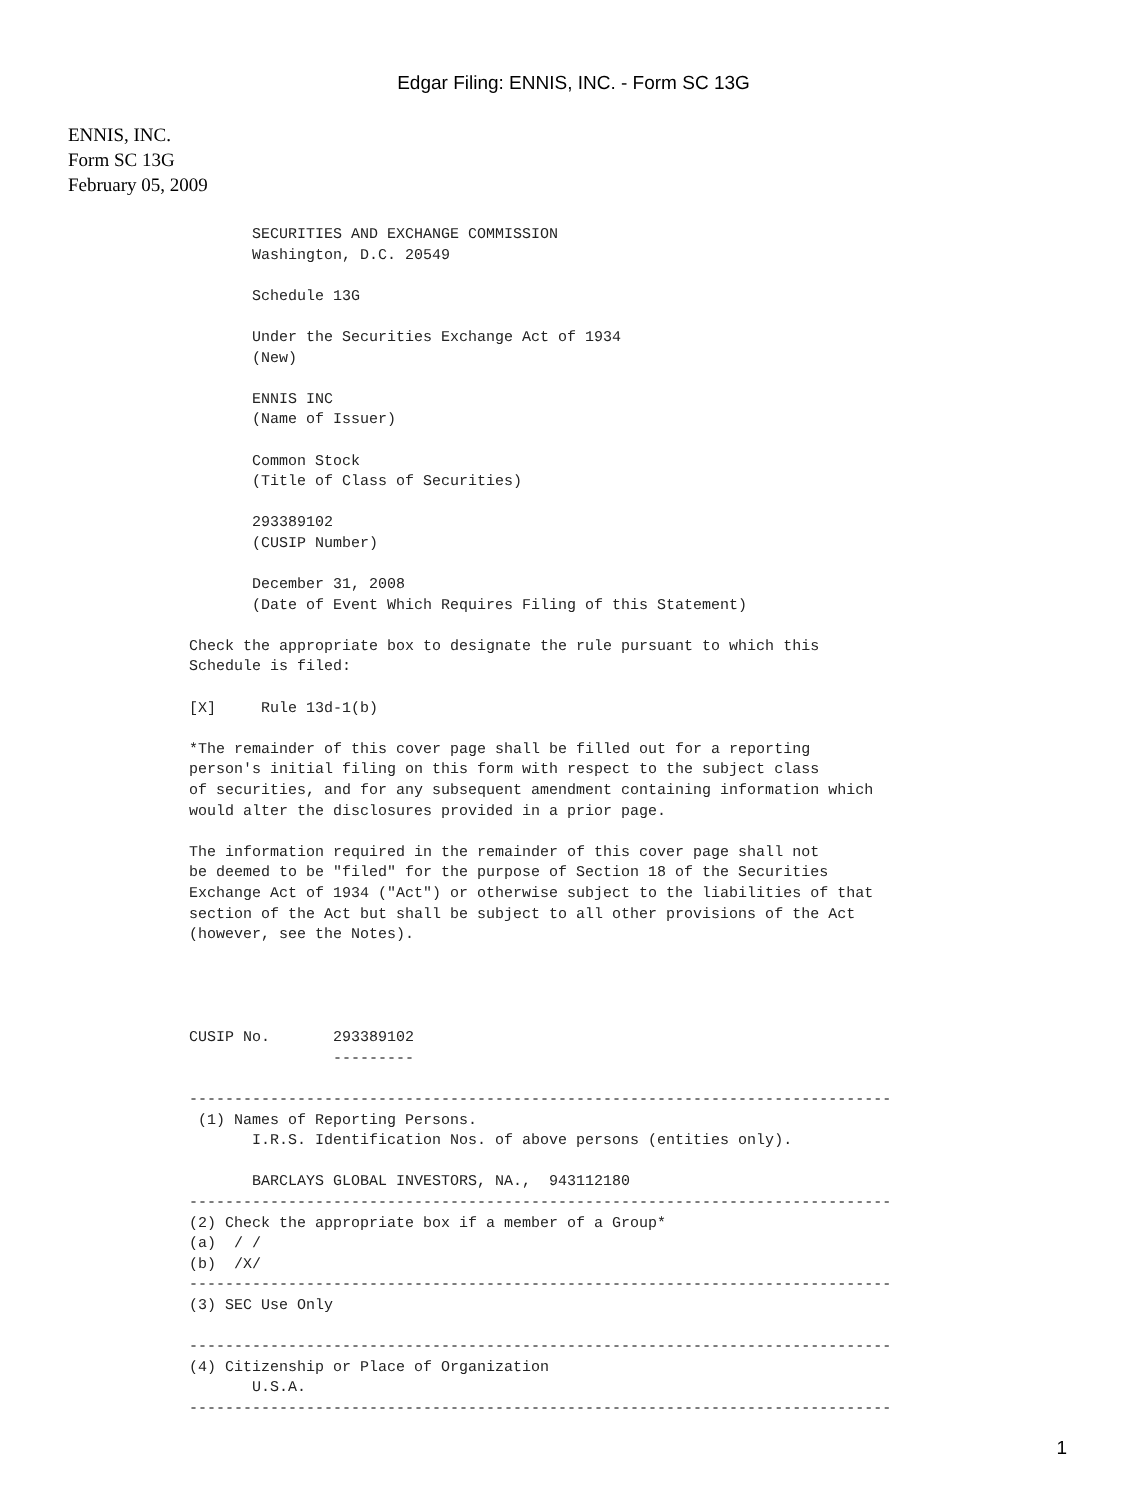Edgar Filing: ENNIS, INC. - Form SC 13G
ENNIS, INC.
Form SC 13G
February 05, 2009
                            SECURITIES AND EXCHANGE COMMISSION
                            Washington, D.C. 20549

                            Schedule 13G

                            Under the Securities Exchange Act of 1934
                            (New)

                            ENNIS INC
                            (Name of Issuer)

                            Common Stock
                            (Title of Class of Securities)

                            293389102
                            (CUSIP Number)

                            December 31, 2008
                            (Date of Event Which Requires Filing of this Statement)

                     Check the appropriate box to designate the rule pursuant to which this
                     Schedule is filed:

                     [X]     Rule 13d-1(b)

                     *The remainder of this cover page shall be filled out for a reporting
                     person's initial filing on this form with respect to the subject class
                     of securities, and for any subsequent amendment containing information which
                     would alter the disclosures provided in a prior page.

                     The information required in the remainder of this cover page shall not
                     be deemed to be "filed" for the purpose of Section 18 of the Securities
                     Exchange Act of 1934 ("Act") or otherwise subject to the liabilities of that
                     section of the Act but shall be subject to all other provisions of the Act
                     (however, see the Notes).




                     CUSIP No.       293389102
                                     ---------

                     ------------------------------------------------------------------------------
                      (1) Names of Reporting Persons.
                            I.R.S. Identification Nos. of above persons (entities only).

                            BARCLAYS GLOBAL INVESTORS, NA.,  943112180
                     ------------------------------------------------------------------------------
                     (2) Check the appropriate box if a member of a Group*
                     (a)  / /
                     (b)  /X/
                     ------------------------------------------------------------------------------
                     (3) SEC Use Only

                     ------------------------------------------------------------------------------
                     (4) Citizenship or Place of Organization
                            U.S.A.
                     ------------------------------------------------------------------------------
1